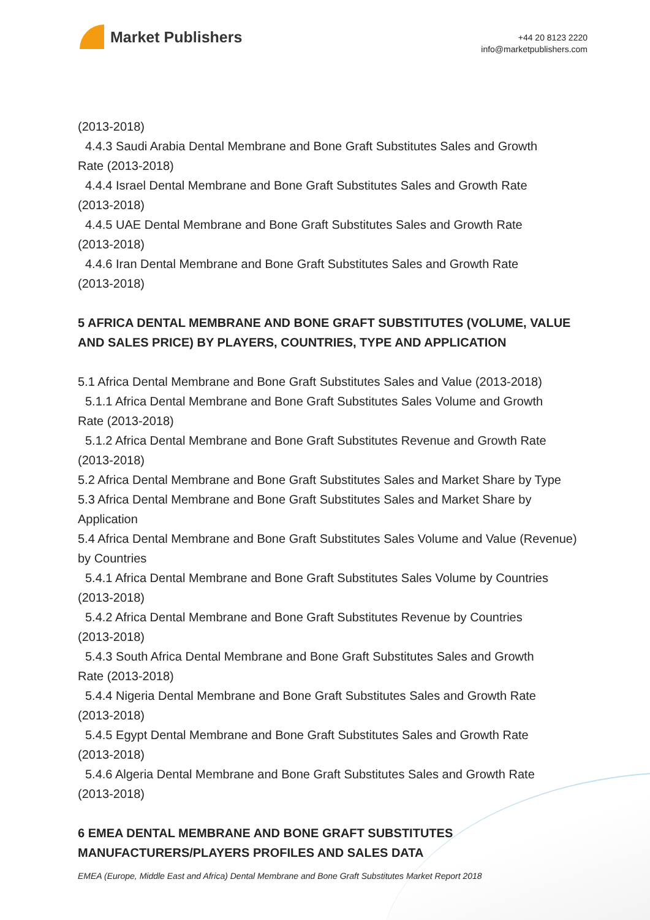Market Publishers
+44 20 8123 2220
info@marketpublishers.com
(2013-2018)
4.4.3 Saudi Arabia Dental Membrane and Bone Graft Substitutes Sales and Growth
Rate (2013-2018)
4.4.4 Israel Dental Membrane and Bone Graft Substitutes Sales and Growth Rate
(2013-2018)
4.4.5 UAE Dental Membrane and Bone Graft Substitutes Sales and Growth Rate
(2013-2018)
4.4.6 Iran Dental Membrane and Bone Graft Substitutes Sales and Growth Rate
(2013-2018)
5 AFRICA DENTAL MEMBRANE AND BONE GRAFT SUBSTITUTES (VOLUME, VALUE AND SALES PRICE) BY PLAYERS, COUNTRIES, TYPE AND APPLICATION
5.1 Africa Dental Membrane and Bone Graft Substitutes Sales and Value (2013-2018)
5.1.1 Africa Dental Membrane and Bone Graft Substitutes Sales Volume and Growth
Rate (2013-2018)
5.1.2 Africa Dental Membrane and Bone Graft Substitutes Revenue and Growth Rate
(2013-2018)
5.2 Africa Dental Membrane and Bone Graft Substitutes Sales and Market Share by Type
5.3 Africa Dental Membrane and Bone Graft Substitutes Sales and Market Share by Application
5.4 Africa Dental Membrane and Bone Graft Substitutes Sales Volume and Value (Revenue) by Countries
5.4.1 Africa Dental Membrane and Bone Graft Substitutes Sales Volume by Countries
(2013-2018)
5.4.2 Africa Dental Membrane and Bone Graft Substitutes Revenue by Countries
(2013-2018)
5.4.3 South Africa Dental Membrane and Bone Graft Substitutes Sales and Growth
Rate (2013-2018)
5.4.4 Nigeria Dental Membrane and Bone Graft Substitutes Sales and Growth Rate
(2013-2018)
5.4.5 Egypt Dental Membrane and Bone Graft Substitutes Sales and Growth Rate
(2013-2018)
5.4.6 Algeria Dental Membrane and Bone Graft Substitutes Sales and Growth Rate
(2013-2018)
6 EMEA DENTAL MEMBRANE AND BONE GRAFT SUBSTITUTES MANUFACTURERS/PLAYERS PROFILES AND SALES DATA
EMEA (Europe, Middle East and Africa) Dental Membrane and Bone Graft Substitutes Market Report 2018